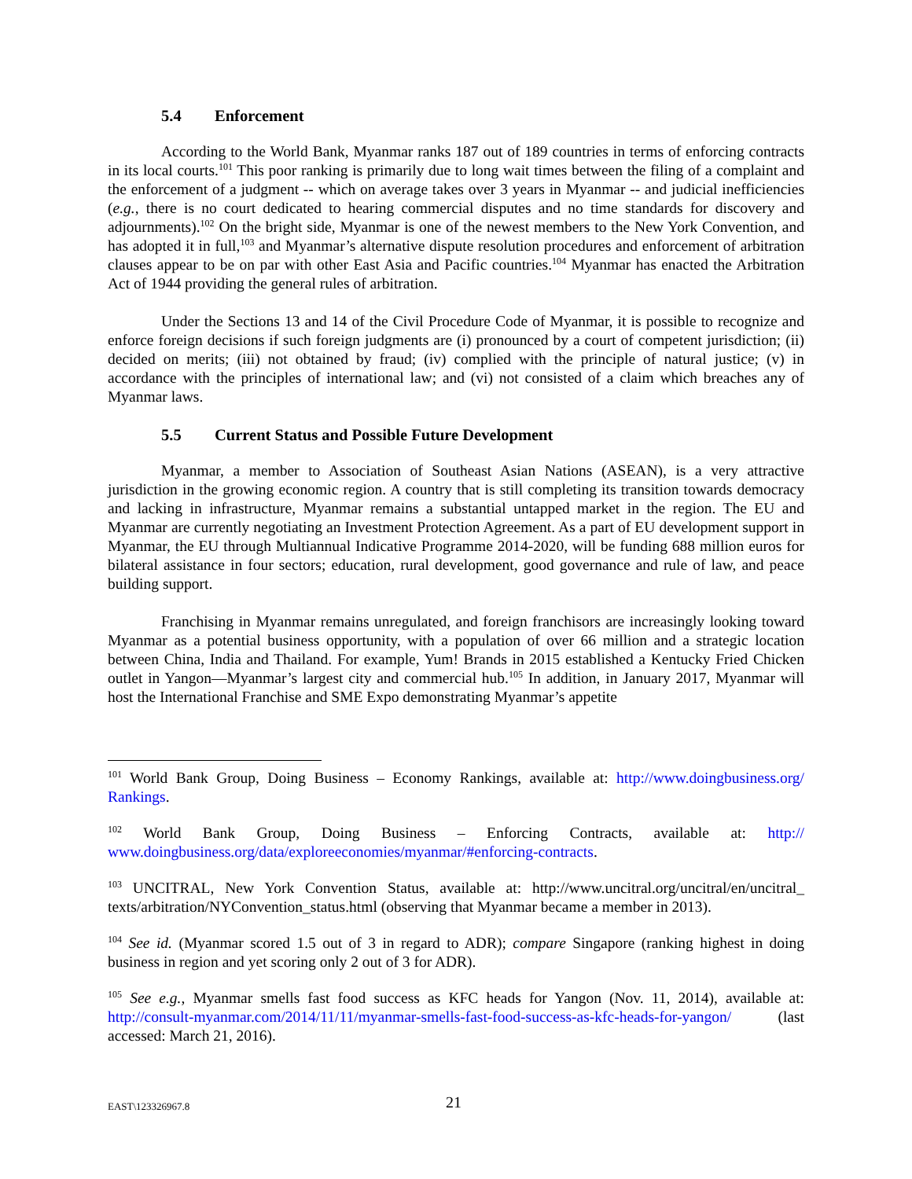5.4 Enforcement
According to the World Bank, Myanmar ranks 187 out of 189 countries in terms of enforcing contracts in its local courts.<sup>101</sup> This poor ranking is primarily due to long wait times between the filing of a complaint and the enforcement of a judgment -- which on average takes over 3 years in Myanmar -- and judicial inefficiencies (e.g., there is no court dedicated to hearing commercial disputes and no time standards for discovery and adjournments).<sup>102</sup> On the bright side, Myanmar is one of the newest members to the New York Convention, and has adopted it in full,<sup>103</sup> and Myanmar’s alternative dispute resolution procedures and enforcement of arbitration clauses appear to be on par with other East Asia and Pacific countries.<sup>104</sup> Myanmar has enacted the Arbitration Act of 1944 providing the general rules of arbitration.
Under the Sections 13 and 14 of the Civil Procedure Code of Myanmar, it is possible to recognize and enforce foreign decisions if such foreign judgments are (i) pronounced by a court of competent jurisdiction; (ii) decided on merits; (iii) not obtained by fraud; (iv) complied with the principle of natural justice; (v) in accordance with the principles of international law; and (vi) not consisted of a claim which breaches any of Myanmar laws.
5.5 Current Status and Possible Future Development
Myanmar, a member to Association of Southeast Asian Nations (ASEAN), is a very attractive jurisdiction in the growing economic region. A country that is still completing its transition towards democracy and lacking in infrastructure, Myanmar remains a substantial untapped market in the region. The EU and Myanmar are currently negotiating an Investment Protection Agreement. As a part of EU development support in Myanmar, the EU through Multiannual Indicative Programme 2014-2020, will be funding 688 million euros for bilateral assistance in four sectors; education, rural development, good governance and rule of law, and peace building support.
Franchising in Myanmar remains unregulated, and foreign franchisors are increasingly looking toward Myanmar as a potential business opportunity, with a population of over 66 million and a strategic location between China, India and Thailand. For example, Yum! Brands in 2015 established a Kentucky Fried Chicken outlet in Yangon—Myanmar’s largest city and commercial hub.<sup>105</sup> In addition, in January 2017, Myanmar will host the International Franchise and SME Expo demonstrating Myanmar’s appetite
<sup>101</sup> World Bank Group, Doing Business – Economy Rankings, available at: http://www.doingbusiness.org/ Rankings.
<sup>102</sup> World Bank Group, Doing Business – Enforcing Contracts, available at: http:// www.doingbusiness.org/data/exploreeconomies/myanmar/#enforcing-contracts.
<sup>103</sup> UNCITRAL, New York Convention Status, available at: http://www.uncitral.org/uncitral/en/uncitral_ texts/arbitration/NYConvention_status.html (observing that Myanmar became a member in 2013).
<sup>104</sup> See id. (Myanmar scored 1.5 out of 3 in regard to ADR); compare Singapore (ranking highest in doing business in region and yet scoring only 2 out of 3 for ADR).
<sup>105</sup> See e.g., Myanmar smells fast food success as KFC heads for Yangon (Nov. 11, 2014), available at: http://consult-myanmar.com/2014/11/11/myanmar-smells-fast-food-success-as-kfc-heads-for-yangon/ (last accessed: March 21, 2016).
EAST\123326967.8
21